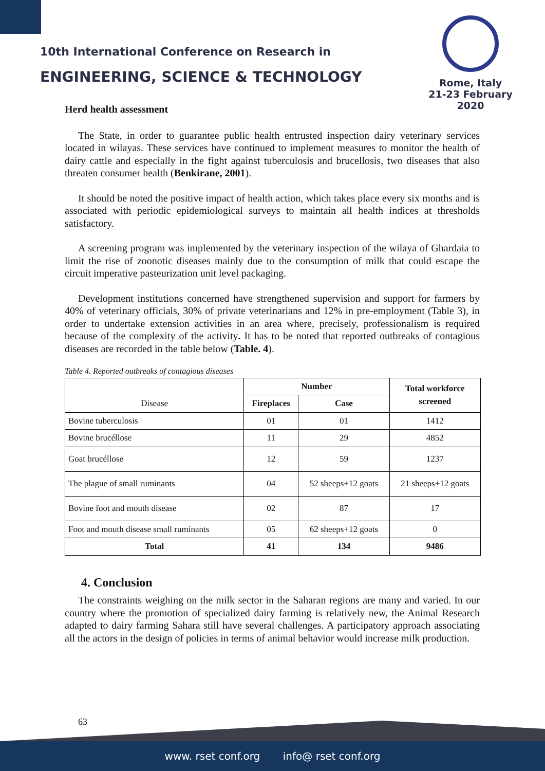10th International Conference on Research in
ENGINEERING, SCIENCE & TECHNOLOGY
Rome, Italy
21-23 February 2020
Herd health assessment
The State, in order to guarantee public health entrusted inspection dairy veterinary services located in wilayas. These services have continued to implement measures to monitor the health of dairy cattle and especially in the fight against tuberculosis and brucellosis, two diseases that also threaten consumer health (Benkirane, 2001).
It should be noted the positive impact of health action, which takes place every six months and is associated with periodic epidemiological surveys to maintain all health indices at thresholds satisfactory.
A screening program was implemented by the veterinary inspection of the wilaya of Ghardaia to limit the rise of zoonotic diseases mainly due to the consumption of milk that could escape the circuit imperative pasteurization unit level packaging.
Development institutions concerned have strengthened supervision and support for farmers by 40% of veterinary officials, 30% of private veterinarians and 12% in pre-employment (Table 3), in order to undertake extension activities in an area where, precisely, professionalism is required because of the complexity of the activity. It has to be noted that reported outbreaks of contagious diseases are recorded in the table below (Table. 4).
Table 4. Reported outbreaks of contagious diseases
| Disease | Number | | Total workforce screened |
| | Fireplaces | Case | |
| Bovine tuberculosis | 01 | 01 | 1412 |
| Bovine brucéllose | 11 | 29 | 4852 |
| Goat brucéllose | 12 | 59 | 1237 |
| The plague of small ruminants | 04 | 52 sheeps+12 goats | 21 sheeps+12 goats |
| Bovine foot and mouth disease | 02 | 87 | 17 |
| Foot and mouth disease small ruminants | 05 | 62 sheeps+12 goats | 0 |
| Total | 41 | 134 | 9486 |
4. Conclusion
The constraints weighing on the milk sector in the Saharan regions are many and varied. In our country where the promotion of specialized dairy farming is relatively new, the Animal Research adapted to dairy farming Sahara still have several challenges. A participatory approach associating all the actors in the design of policies in terms of animal behavior would increase milk production.
63
www. rset conf.org info@ rset conf.org